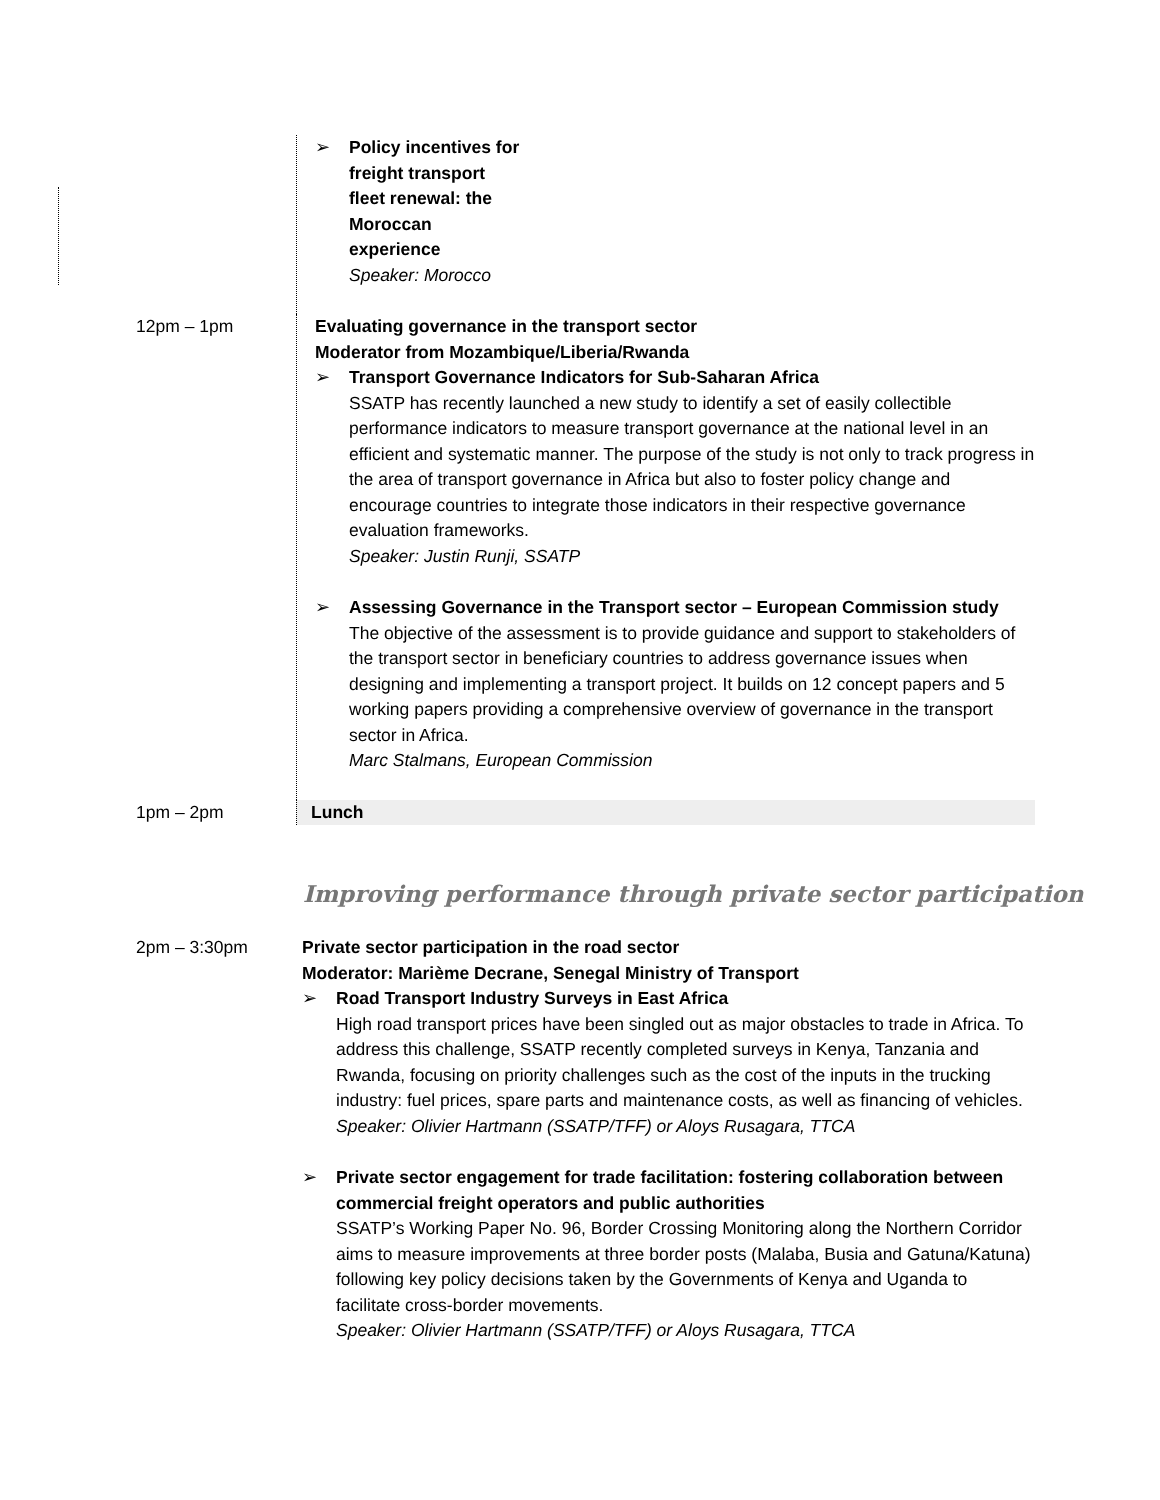| | ➢ Policy incentives for freight transport fleet renewal: the Moroccan experience Speaker: Morocco |
| 12pm – 1pm | Evaluating governance in the transport sector Moderator from Mozambique/Liberia/Rwanda ➢ Transport Governance Indicators for Sub-Saharan Africa SSATP has recently launched a new study to identify a set of easily collectible performance indicators to measure transport governance at the national level in an efficient and systematic manner. The purpose of the study is not only to track progress in the area of transport governance in Africa but also to foster policy change and encourage countries to integrate those indicators in their respective governance evaluation frameworks. Speaker: Justin Runji, SSATP ➢ Assessing Governance in the Transport sector – European Commission study The objective of the assessment is to provide guidance and support to stakeholders of the transport sector in beneficiary countries to address governance issues when designing and implementing a transport project. It builds on 12 concept papers and 5 working papers providing a comprehensive overview of governance in the transport sector in Africa. Marc Stalmans, European Commission |
| 1pm – 2pm | Lunch |
Improving performance through private sector participation
| 2pm – 3:30pm | Private sector participation in the road sector Moderator: Marième Decrane, Senegal Ministry of Transport ➢ Road Transport Industry Surveys in East Africa High road transport prices have been singled out as major obstacles to trade in Africa. To address this challenge, SSATP recently completed surveys in Kenya, Tanzania and Rwanda, focusing on priority challenges such as the cost of the inputs in the trucking industry: fuel prices, spare parts and maintenance costs, as well as financing of vehicles. Speaker: Olivier Hartmann (SSATP/TFF) or Aloys Rusagara, TTCA ➢ Private sector engagement for trade facilitation: fostering collaboration between commercial freight operators and public authorities SSATP’s Working Paper No. 96, Border Crossing Monitoring along the Northern Corridor aims to measure improvements at three border posts (Malaba, Busia and Gatuna/Katuna) following key policy decisions taken by the Governments of Kenya and Uganda to facilitate cross-border movements. Speaker: Olivier Hartmann (SSATP/TFF) or Aloys Rusagara, TTCA |